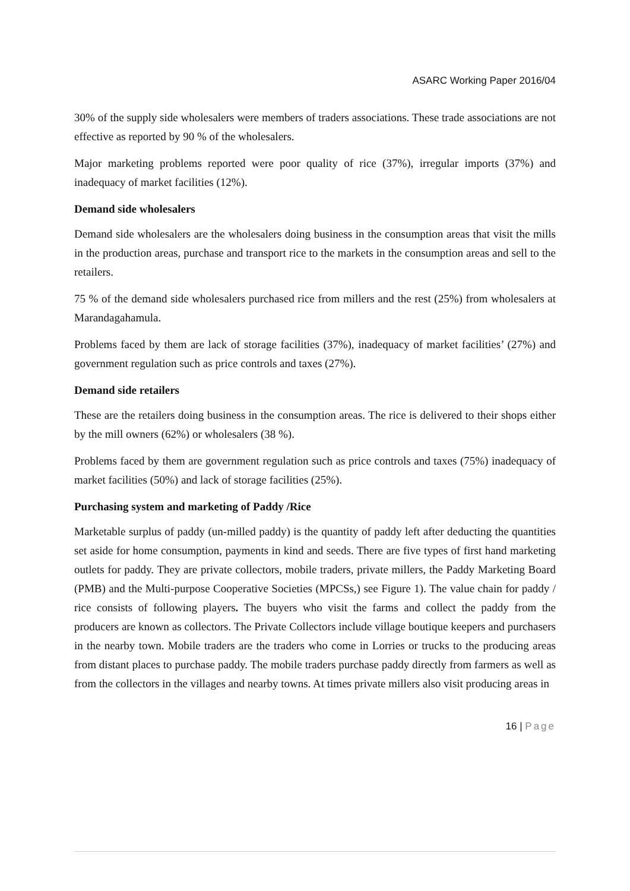ASARC Working Paper 2016/04
30% of the supply side wholesalers were members of traders associations. These trade associations are not effective as reported by 90 % of the wholesalers.
Major marketing problems reported were poor quality of rice (37%), irregular imports (37%) and inadequacy of market facilities (12%).
Demand side wholesalers
Demand side wholesalers are the wholesalers doing business in the consumption areas that visit the mills in the production areas, purchase and transport rice to the markets in the consumption areas and sell to the retailers.
75 % of the demand side wholesalers purchased rice from millers and the rest (25%) from wholesalers at Marandagahamula.
Problems faced by them are lack of storage facilities (37%), inadequacy of market facilities’ (27%) and government regulation such as price controls and taxes (27%).
Demand side retailers
These are the retailers doing business in the consumption areas. The rice is delivered to their shops either by the mill owners (62%) or wholesalers (38 %).
Problems faced by them are government regulation such as price controls and taxes (75%) inadequacy of market facilities (50%) and lack of storage facilities (25%).
Purchasing system and marketing of Paddy /Rice
Marketable surplus of paddy (un-milled paddy) is the quantity of paddy left after deducting the quantities set aside for home consumption, payments in kind and seeds. There are five types of first hand marketing outlets for paddy. They are private collectors, mobile traders, private millers, the Paddy Marketing Board (PMB) and the Multi-purpose Cooperative Societies (MPCSs,) see Figure 1). The value chain for paddy / rice consists of following players. The buyers who visit the farms and collect the paddy from the producers are known as collectors. The Private Collectors include village boutique keepers and purchasers in the nearby town. Mobile traders are the traders who come in Lorries or trucks to the producing areas from distant places to purchase paddy. The mobile traders purchase paddy directly from farmers as well as from the collectors in the villages and nearby towns. At times private millers also visit producing areas in
16 | Page